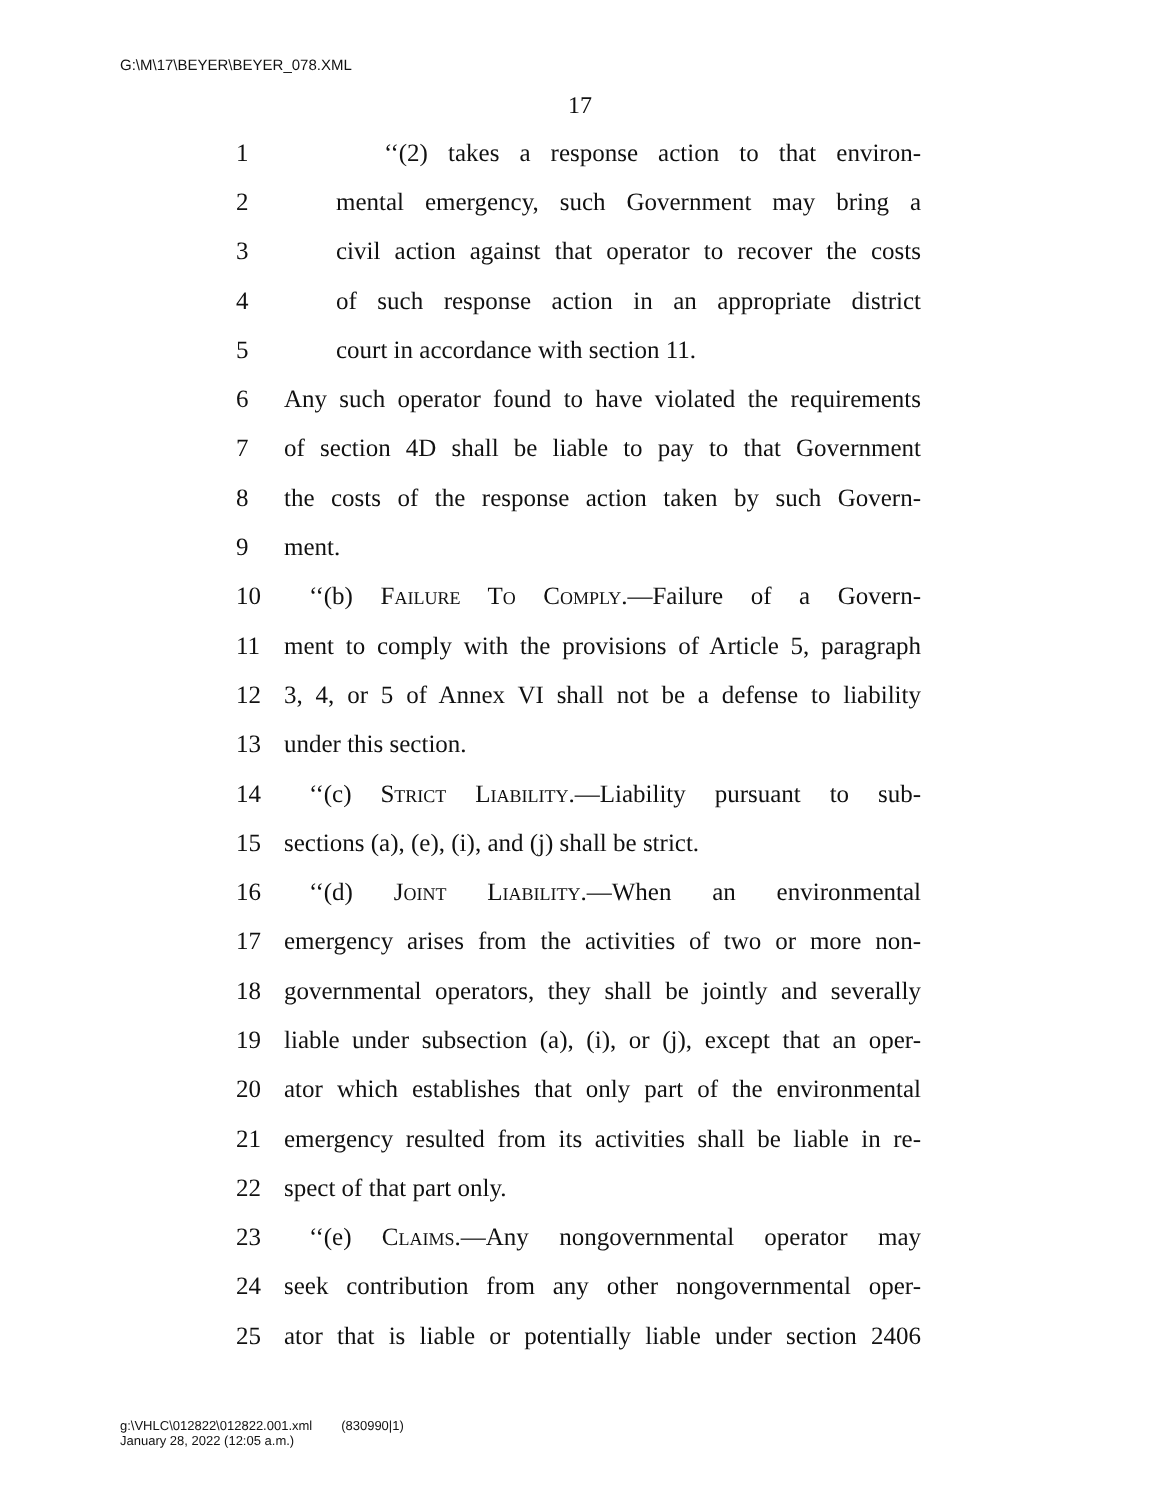G:\M\17\BEYER\BEYER_078.XML
17
1 ‘‘(2) takes a response action to that environ-
2 mental emergency, such Government may bring a
3 civil action against that operator to recover the costs
4 of such response action in an appropriate district
5 court in accordance with section 11.
6 Any such operator found to have violated the requirements
7 of section 4D shall be liable to pay to that Government
8 the costs of the response action taken by such Govern-
9 ment.
10 ‘‘(b) Failure To Comply.—Failure of a Govern-
11 ment to comply with the provisions of Article 5, paragraph
12 3, 4, or 5 of Annex VI shall not be a defense to liability
13 under this section.
14 ‘‘(c) Strict Liability.—Liability pursuant to sub-
15 sections (a), (e), (i), and (j) shall be strict.
16 ‘‘(d) Joint Liability.—When an environmental
17 emergency arises from the activities of two or more non-
18 governmental operators, they shall be jointly and severally
19 liable under subsection (a), (i), or (j), except that an oper-
20 ator which establishes that only part of the environmental
21 emergency resulted from its activities shall be liable in re-
22 spect of that part only.
23 ‘‘(e) Claims.—Any nongovernmental operator may
24 seek contribution from any other nongovernmental oper-
25 ator that is liable or potentially liable under section 2406
g:\VHLC\012822\012822.001.xml (830990|1)
January 28, 2022 (12:05 a.m.)